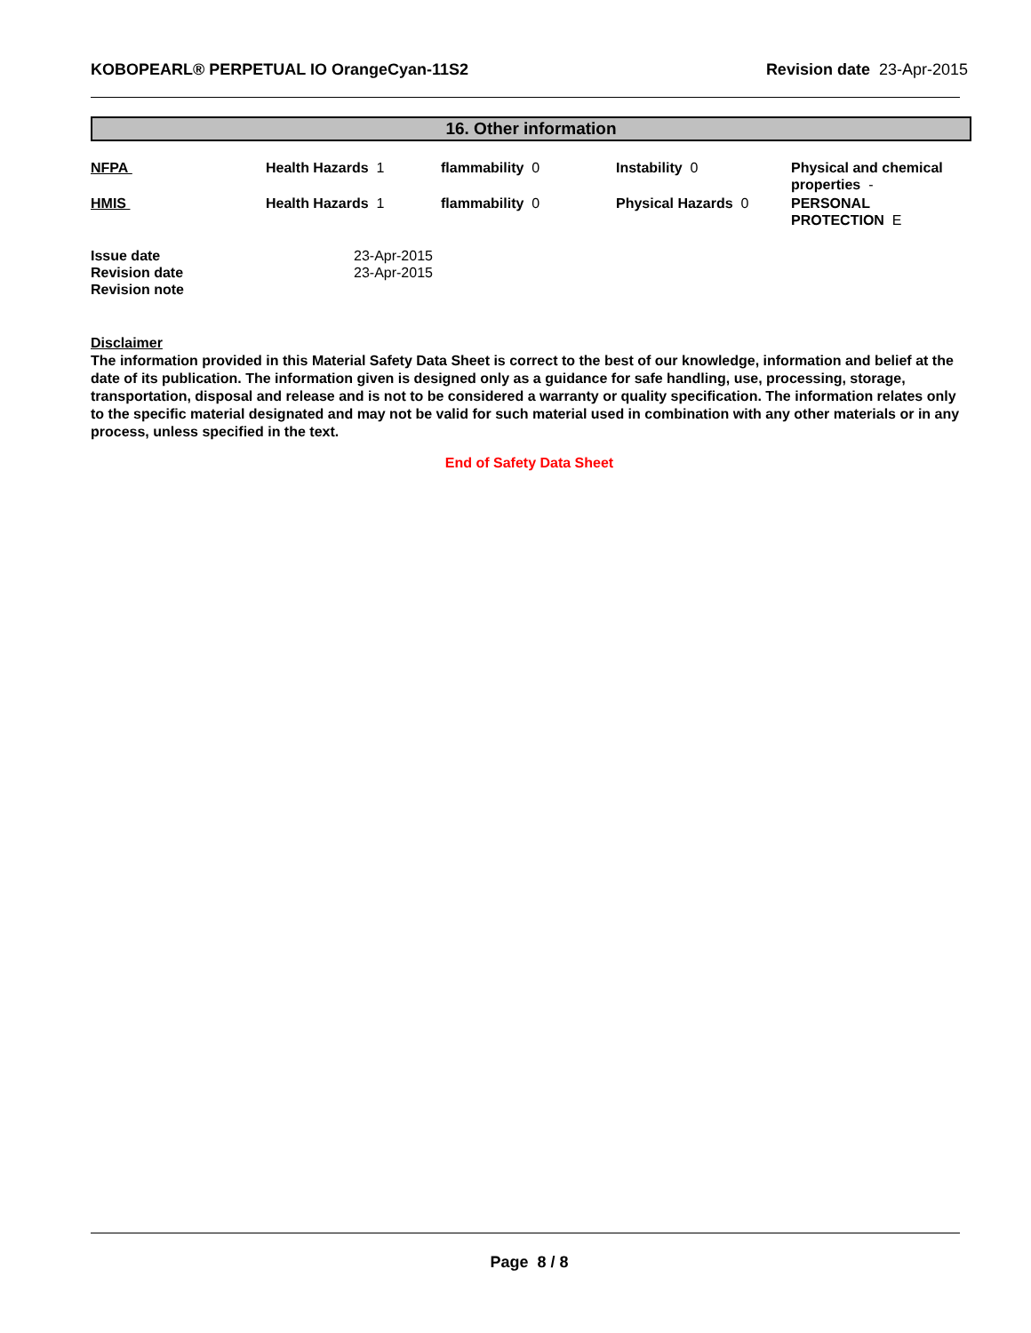KOBOPEARL® PERPETUAL IO OrangeCyan-11S2 Revision date 23-Apr-2015
16. Other information
| NFPA | Health Hazards 1 | flammability 0 | Instability 0 | Physical and chemical properties - |
| HMIS | Health Hazards 1 | flammability 0 | Physical Hazards 0 | PERSONAL PROTECTION E |
| Issue date | 23-Apr-2015 |
| Revision date | 23-Apr-2015 |
| Revision note | |
Disclaimer
The information provided in this Material Safety Data Sheet is correct to the best of our knowledge, information and belief at the date of its publication. The information given is designed only as a guidance for safe handling, use, processing, storage, transportation, disposal and release and is not to be considered a warranty or quality specification. The information relates only to the specific material designated and may not be valid for such material used in combination with any other materials or in any process, unless specified in the text.
End of Safety Data Sheet
Page 8 / 8